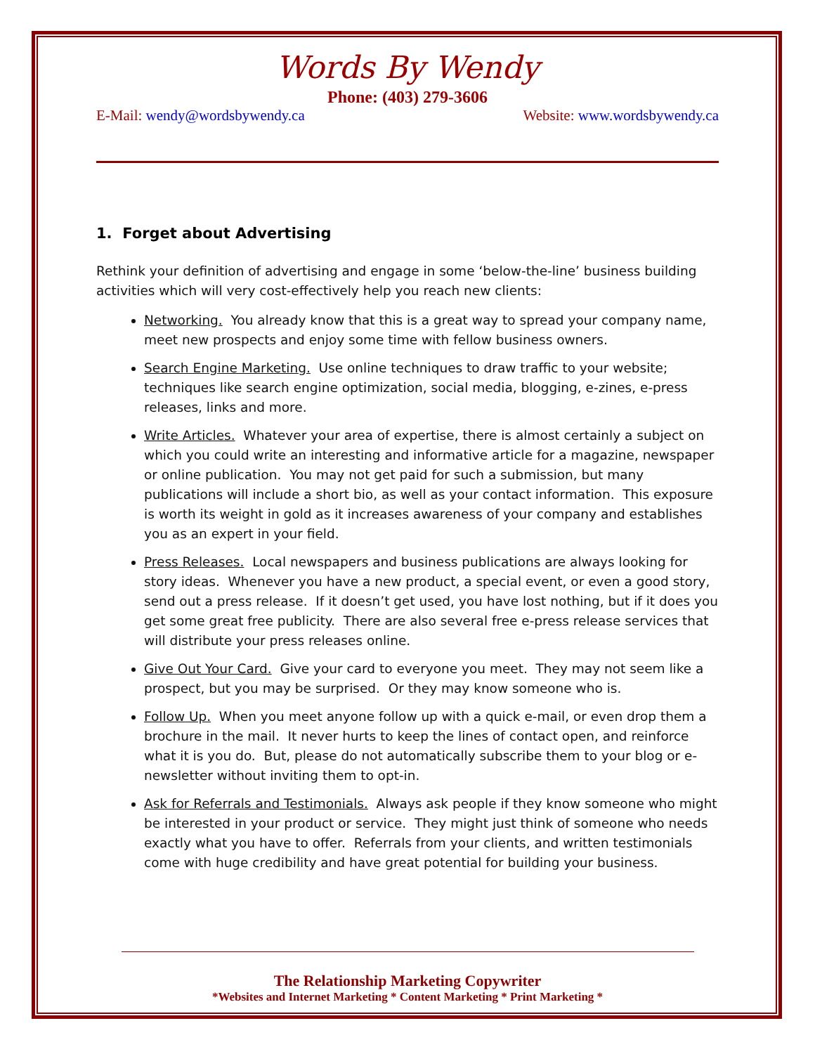Words By Wendy
Phone: (403) 279-3606
E-Mail: wendy@wordsbywendy.ca Website: www.wordsbywendy.ca
1. Forget about Advertising
Rethink your definition of advertising and engage in some ‘below-the-line’ business building activities which will very cost-effectively help you reach new clients:
Networking. You already know that this is a great way to spread your company name, meet new prospects and enjoy some time with fellow business owners.
Search Engine Marketing. Use online techniques to draw traffic to your website; techniques like search engine optimization, social media, blogging, e-zines, e-press releases, links and more.
Write Articles. Whatever your area of expertise, there is almost certainly a subject on which you could write an interesting and informative article for a magazine, newspaper or online publication. You may not get paid for such a submission, but many publications will include a short bio, as well as your contact information. This exposure is worth its weight in gold as it increases awareness of your company and establishes you as an expert in your field.
Press Releases. Local newspapers and business publications are always looking for story ideas. Whenever you have a new product, a special event, or even a good story, send out a press release. If it doesn’t get used, you have lost nothing, but if it does you get some great free publicity. There are also several free e-press release services that will distribute your press releases online.
Give Out Your Card. Give your card to everyone you meet. They may not seem like a prospect, but you may be surprised. Or they may know someone who is.
Follow Up. When you meet anyone follow up with a quick e-mail, or even drop them a brochure in the mail. It never hurts to keep the lines of contact open, and reinforce what it is you do. But, please do not automatically subscribe them to your blog or e-newsletter without inviting them to opt-in.
Ask for Referrals and Testimonials. Always ask people if they know someone who might be interested in your product or service. They might just think of someone who needs exactly what you have to offer. Referrals from your clients, and written testimonials come with huge credibility and have great potential for building your business.
The Relationship Marketing Copywriter
*Websites and Internet Marketing * Content Marketing * Print Marketing *